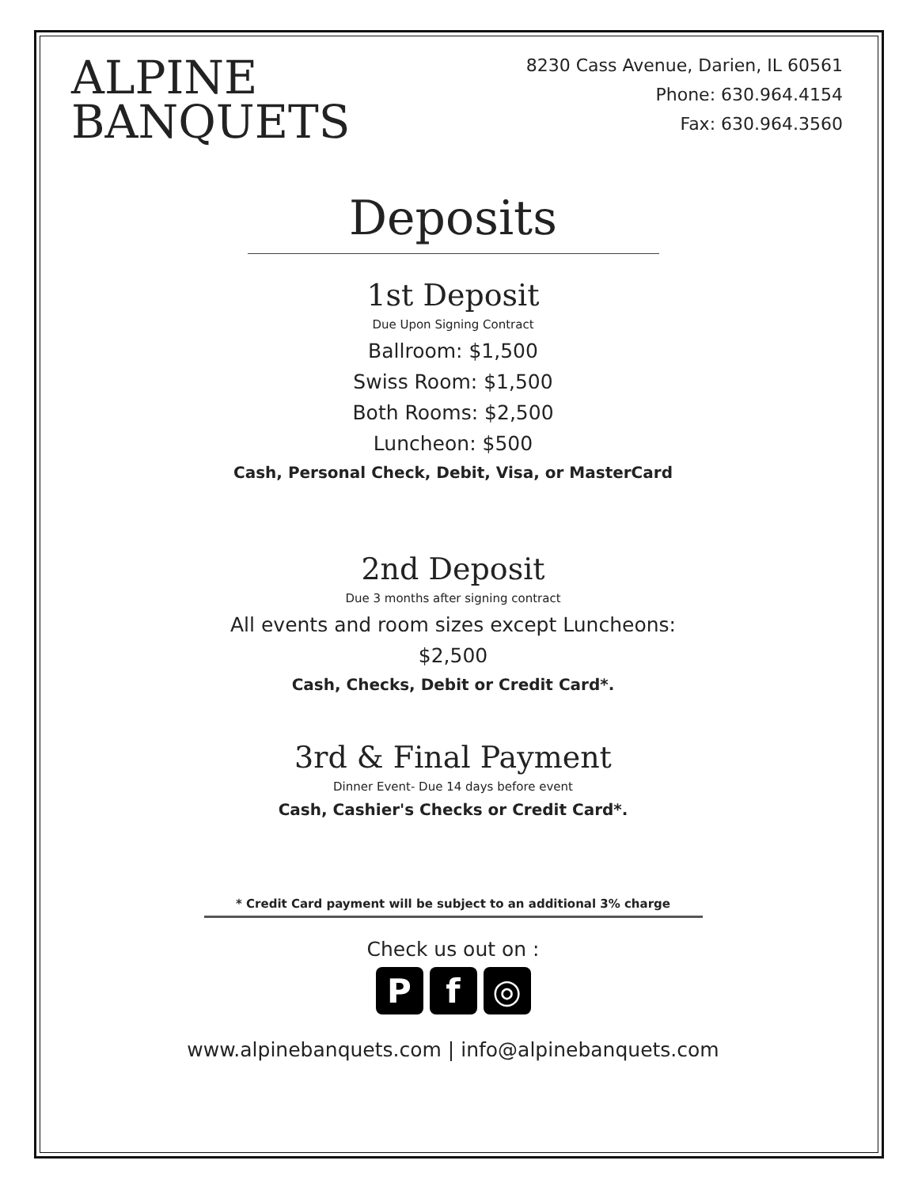ALPINE
BANQUETS
8230 Cass Avenue, Darien, IL 60561
Phone: 630.964.4154
Fax: 630.964.3560
Deposits
1st Deposit
Due Upon Signing Contract
Ballroom: $1,500
Swiss Room: $1,500
Both Rooms: $2,500
Luncheon: $500
Cash, Personal Check, Debit, Visa, or MasterCard
2nd Deposit
Due 3 months after signing contract
All events and room sizes except Luncheons:
$2,500
Cash, Checks, Debit or Credit Card*.
3rd & Final Payment
Dinner Event- Due 14 days before event
Cash, Cashier's Checks or Credit Card*.
* Credit Card payment will be subject to an additional 3% charge
Check us out on :
Pf ◎
www.alpinebanquets.com | info@alpinebanquets.com